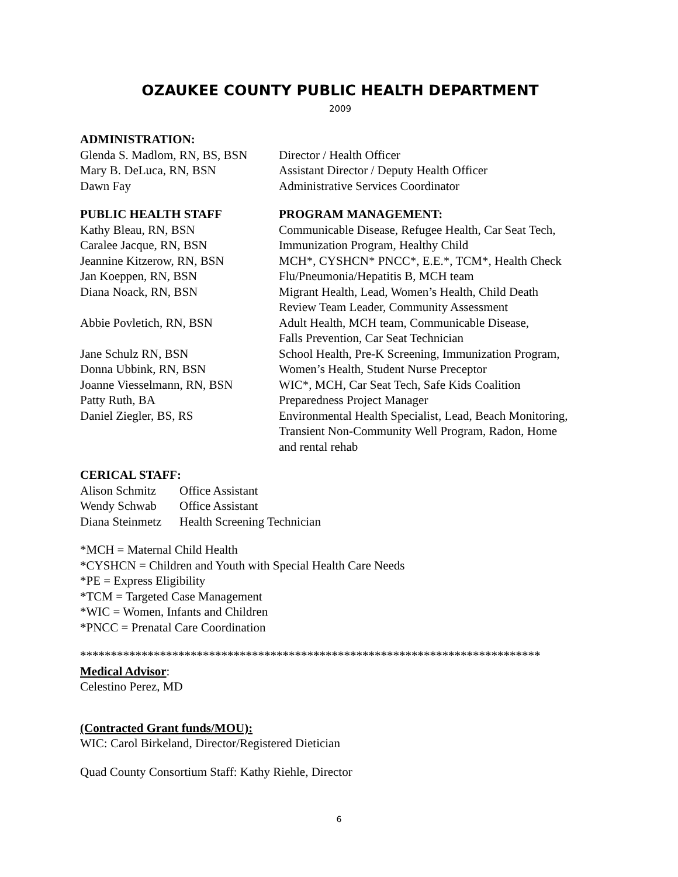OZAUKEE COUNTY PUBLIC HEALTH DEPARTMENT
2009
ADMINISTRATION:
Glenda S. Madlom, RN, BS, BSN
Director / Health Officer
Mary B. DeLuca, RN, BSN Assistant Director / Deputy Health Officer
Dawn Fay Administrative Services Coordinator
PUBLIC HEALTH STAFF PROGRAM MANAGEMENT:
Kathy Bleau, RN, BSN Communicable Disease, Refugee Health, Car Seat Tech,
Caralee Jacque, RN, BSN Immunization Program, Healthy Child
Jeannine Kitzerow, RN, BSN MCH*, CYSHCN* PNCC*, E.E.*, TCM*, Health Check
Jan Koeppen, RN, BSN Flu/Pneumonia/Hepatitis B, MCH team
Diana Noack, RN, BSN Migrant Health, Lead, Women’s Health, Child Death
Review Team Leader, Community Assessment
Abbie Povletich, RN, BSN Adult Health, MCH team, Communicable Disease,
Falls Prevention, Car Seat Technician
Jane Schulz RN, BSN School Health, Pre-K Screening, Immunization Program,
Donna Ubbink, RN, BSN Women’s Health, Student Nurse Preceptor
Joanne Viesselmann, RN, BSN
WIC*, MCH, Car Seat Tech, Safe Kids Coalition
Patty Ruth, BA Preparedness Project Manager
Daniel Ziegler, BS, RS Environmental Health Specialist, Lead, Beach Monitoring,
Transient Non-Community Well Program, Radon, Home
and rental rehab
CERICAL STAFF:
Alison Schmitz
Office Assistant
Wendy Schwab Office Assistant
Diana Steinmetz
Health Screening Technician
*MCH = Maternal Child Health
*CYSHCN = Children and Youth with Special Health Care Needs
*PE = Express Eligibility
*TCM = Targeted Case Management
*WIC = Women, Infants and Children
*PNCC = Prenatal Care Coordination
***************************************************************************
Medical Advisor:
Celestino Perez, MD
(Contracted Grant funds/MOU):
WIC: Carol Birkeland, Director/Registered Dietician
Quad County Consortium Staff: Kathy Riehle, Director
6